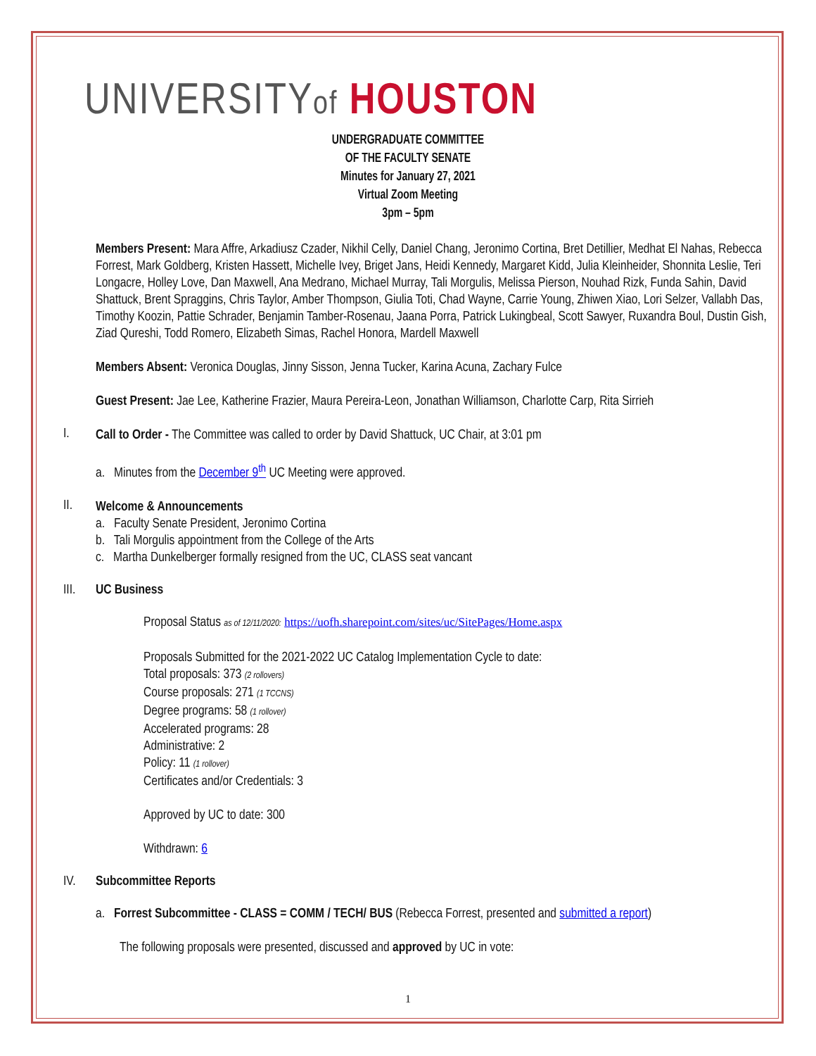UNIVERSITYof HOUSTON
UNDERGRADUATE COMMITTEE
OF THE FACULTY SENATE
Minutes for January 27, 2021
Virtual Zoom Meeting
3pm – 5pm
Members Present: Mara Affre, Arkadiusz Czader, Nikhil Celly, Daniel Chang, Jeronimo Cortina, Bret Detillier, Medhat El Nahas, Rebecca Forrest, Mark Goldberg, Kristen Hassett, Michelle Ivey, Briget Jans, Heidi Kennedy, Margaret Kidd, Julia Kleinheider, Shonnita Leslie, Teri Longacre, Holley Love, Dan Maxwell, Ana Medrano, Michael Murray, Tali Morgulis, Melissa Pierson, Nouhad Rizk, Funda Sahin, David Shattuck, Brent Spraggins, Chris Taylor, Amber Thompson, Giulia Toti, Chad Wayne, Carrie Young, Zhiwen Xiao, Lori Selzer, Vallabh Das, Timothy Koozin, Pattie Schrader, Benjamin Tamber-Rosenau, Jaana Porra, Patrick Lukingbeal, Scott Sawyer, Ruxandra Boul, Dustin Gish, Ziad Qureshi, Todd Romero, Elizabeth Simas, Rachel Honora, Mardell Maxwell
Members Absent: Veronica Douglas, Jinny Sisson, Jenna Tucker, Karina Acuna, Zachary Fulce
Guest Present: Jae Lee, Katherine Frazier, Maura Pereira-Leon, Jonathan Williamson, Charlotte Carp, Rita Sirrieh
I.
Call to Order - The Committee was called to order by David Shattuck, UC Chair, at 3:01 pm
a. Minutes from the December 9<sup>th</sup> UC Meeting were approved.
II.
Welcome & Announcements
a. Faculty Senate President, Jeronimo Cortina
b. Tali Morgulis appointment from the College of the Arts
c. Martha Dunkelberger formally resigned from the UC, CLASS seat vancant
III. UC Business
Proposal Status as of 12/11/2020: https://uofh.sharepoint.com/sites/uc/SitePages/Home.aspx
Proposals Submitted for the 2021-2022 UC Catalog Implementation Cycle to date:
Total proposals: 373 (2 rollovers)
Course proposals: 271 (1 TCCNS)
Degree programs: 58 (1 rollover)
Accelerated programs: 28
Administrative: 2
Policy: 11 (1 rollover)
Certificates and/or Credentials: 3
Approved by UC to date: 300
Withdrawn: 6
IV. Subcommittee Reports
a. Forrest Subcommittee - CLASS = COMM / TECH/ BUS (Rebecca Forrest, presented and submitted a report)
The following proposals were presented, discussed and approved by UC in vote:
1